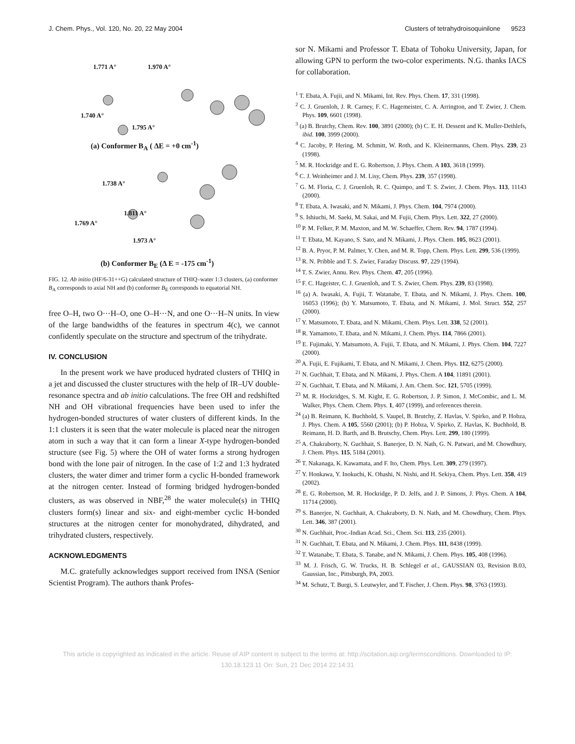J. Chem. Phys., Vol. 120, No. 20, 22 May 2004 Clusters of tetrahydroisoquinilone 9523
1.771 A° 1.970 A°
1.740 A°
1.795 A°
(a) Conformer B<sub>A</sub> ( ΔE = +0 cm<sup>-1</sup>)
1.738 A°
1.811 A°
1.769 A°
1.973 A°
(b) Conformer B<sub>E</sub> (Δ E = -175 cm<sup>-1</sup>)
FIG. 12. Ab initio (HF/6-31++G) calculated structure of THIQ–water 1:3 clusters, (a) conformer B<sub>A</sub> corresponds to axial NH and (b) conformer B<sub>E</sub> corresponds to equatorial NH.
free O–H, two O···H–O, one O–H···N, and one O···H–N units. In view of the large bandwidths of the features in spectrum 4(c), we cannot confidently speculate on the structure and spectrum of the trihydrate.
IV. CONCLUSION
In the present work we have produced hydrated clusters of THIQ in a jet and discussed the cluster structures with the help of IR–UV double-resonance spectra and ab initio calculations. The free OH and redshifted NH and OH vibrational frequencies have been used to infer the hydrogen-bonded structures of water clusters of different kinds. In the 1:1 clusters it is seen that the water molecule is placed near the nitrogen atom in such a way that it can form a linear X-type hydrogen-bonded structure (see Fig. 5) where the OH of water forms a strong hydrogen bond with the lone pair of nitrogen. In the case of 1:2 and 1:3 hydrated clusters, the water dimer and trimer form a cyclic H-bonded framework at the nitrogen center. Instead of forming bridged hydrogen-bonded clusters, as was observed in NBF,<sup>28</sup> the water molecule(s) in THIQ clusters form(s) linear and six- and eight-member cyclic H-bonded structures at the nitrogen center for monohydrated, dihydrated, and trihydrated clusters, respectively.
ACKNOWLEDGMENTS
M.C. gratefully acknowledges support received from INSA (Senior Scientist Program). The authors thank Profes-
sor N. Mikami and Professor T. Ebata of Tohoku University, Japan, for allowing GPN to perform the two-color experiments. N.G. thanks IACS for collaboration.
<sup>1</sup> T. Ebata, A. Fujii, and N. Mikami, Int. Rev. Phys. Chem. 17, 331 (1998).
<sup>2</sup> C. J. Gruenloh, J. R. Carney, F. C. Hagemeister, C. A. Arrington, and T. Zwier, J. Chem. Phys. 109, 6601 (1998).
<sup>3</sup> (a) B. Brutchy, Chem. Rev. 100, 3891 (2000); (b) C. E. H. Dessent and K. Muller-Dethlefs, ibid. 100, 3999 (2000).
<sup>4</sup> C. Jacoby, P. Hering, M. Schmitt, W. Roth, and K. Kleinermanns, Chem. Phys. 239, 23 (1998).
<sup>5</sup> M. R. Hockridge and E. G. Robertson, J. Phys. Chem. A 103, 3618 (1999).
<sup>6</sup> C. J. Weinheimer and J. M. Lisy, Chem. Phys. 239, 357 (1998).
<sup>7</sup> G. M. Floria, C. J. Gruenloh, R. C. Quimpo, and T. S. Zwier, J. Chem. Phys. 113, 11143 (2000).
<sup>8</sup> T. Ebata, A. Iwasaki, and N. Mikami, J. Phys. Chem. 104, 7974 (2000).
<sup>9</sup> S. Ishiuchi, M. Saeki, M. Sakai, and M. Fujii, Chem. Phys. Lett. 322, 27 (2000).
<sup>10</sup> P. M. Felker, P. M. Maxton, and M. W. Schaeffer, Chem. Rev. 94, 1787 (1994).
<sup>11</sup> T. Ebata, M. Kayano, S. Sato, and N. Mikami, J. Phys. Chem. 105, 8623 (2001).
<sup>12</sup> B. A. Pryor, P. M. Palmer, Y. Chen, and M. R. Topp, Chem. Phys. Lett. 299, 536 (1999).
<sup>13</sup> R. N. Pribble and T. S. Zwier, Faraday Discuss. 97, 229 (1994).
<sup>14</sup> T. S. Zwier, Annu. Rev. Phys. Chem. 47, 205 (1996).
<sup>15</sup> F. C. Hageister, C. J. Gruenloh, and T. S. Zwier, Chem. Phys. 239, 83 (1998).
<sup>16</sup> (a) A. Iwasaki, A. Fujii, T. Watanabe, T. Ebata, and N. Mikami, J. Phys. Chem. 100, 16053 (1996); (b) Y. Matsumoto, T. Ebata, and N. Mikami, J. Mol. Struct. 552, 257 (2000).
<sup>17</sup> Y. Matsumoto, T. Ebata, and N. Mikami, Chem. Phys. Lett. 338, 52 (2001).
<sup>18</sup> R. Yamamoto, T. Ebata, and N. Mikami, J. Chem. Phys. 114, 7866 (2001).
<sup>19</sup> E. Fujimaki, Y. Matsumoto, A. Fujii, T. Ebata, and N. Mikami, J. Phys. Chem. 104, 7227 (2000).
<sup>20</sup> A. Fujii, E. Fujikami, T. Ebata, and N. Mikami, J. Chem. Phys. 112, 6275 (2000).
<sup>21</sup> N. Guchhait, T. Ebata, and N. Mikami, J. Phys. Chem. A 104, 11891 (2001).
<sup>22</sup> N. Guchhait, T. Ebata, and N. Mikami, J. Am. Chem. Soc. 121, 5705 (1999).
<sup>23</sup> M. R. Hockridges, S. M. Kight, E. G. Robertson, J. P. Simon, J. McCombic, and L. M. Walker, Phys. Chem. Chem. Phys. 1, 407 (1999), and references therein.
<sup>24</sup> (a) B. Reimann, K. Buchhold, S. Vaupel, B. Brutchy, Z. Havlas, V. Spirko, and P. Hobza, J. Phys. Chem. A 105, 5560 (2001); (b) P. Hobza, V. Spirko, Z. Havlas, K. Buchhold, B. Reimann, H. D. Barth, and B. Brutschy, Chem. Phys. Lett. 299, 180 (1999).
<sup>25</sup> A. Chakraborty, N. Guchhait, S. Banerjee, D. N. Nath, G. N. Patwari, and M. Chowdhury, J. Chem. Phys. 115, 5184 (2001).
<sup>26</sup> T. Nakanaga, K. Kawamata, and F. Ito, Chem. Phys. Lett. 309, 279 (1997).
<sup>27</sup> Y. Honkawa, Y. Inokuchi, K. Ohashi, N. Nishi, and H. Sekiya, Chem. Phys. Lett. 358, 419 (2002).
<sup>28</sup> E. G. Robertson, M. R. Hockridge, P. D. Jelfs, and J. P. Simons, J. Phys. Chem. A 104, 11714 (2000).
<sup>29</sup> S. Banerjee, N. Guchhait, A. Chakraborty, D. N. Nath, and M. Chowdhury, Chem. Phys. Lett. 346, 387 (2001).
<sup>30</sup> N. Guchhait, Proc.-Indian Acad. Sci., Chem. Sci. 113, 235 (2001).
<sup>31</sup> N. Guchhait, T. Ebata, and N. Mikami, J. Chem. Phys. 111, 8438 (1999).
<sup>32</sup> T. Watanabe, T. Ebata, S. Tanabe, and N. Mikami, J. Chem. Phys. 105, 408 (1996).
<sup>33</sup> M. J. Frisch, G. W. Trucks, H. B. Schlegel et al., GAUSSIAN 03, Revision B.03, Gaussian, Inc., Pittsburgh, PA, 2003.
<sup>34</sup> M. Schutz, T. Burgi, S. Leutwyler, and T. Fischer, J. Chem. Phys. 98, 3763 (1993).
This article is copyrighted as indicated in the article. Reuse of AIP content is subject to the terms at: http://scitation.aip.org/termsconditions. Downloaded to IP:
130.18.123.11 On: Sun, 21 Dec 2014 22:14:31